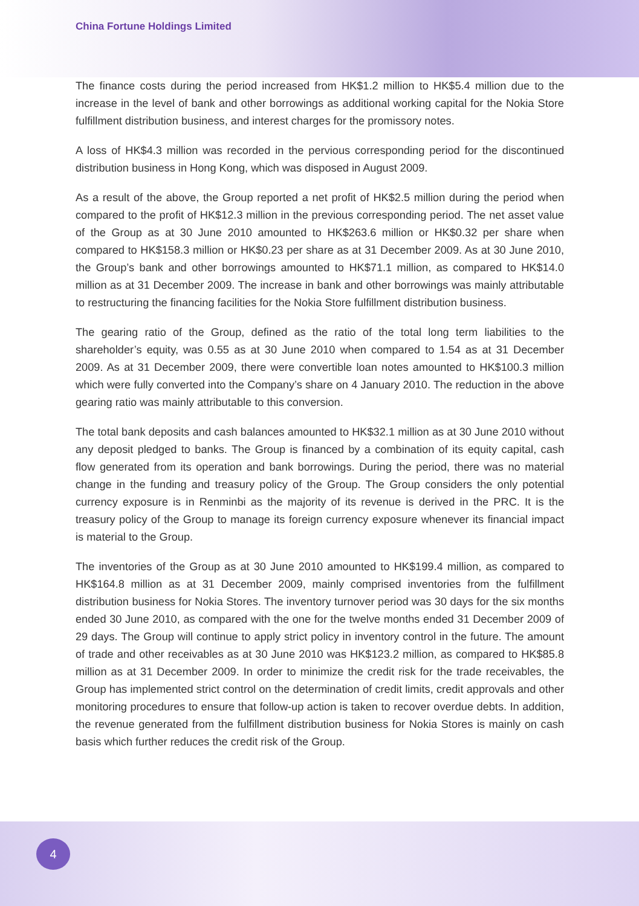China Fortune Holdings Limited
The finance costs during the period increased from HK$1.2 million to HK$5.4 million due to the increase in the level of bank and other borrowings as additional working capital for the Nokia Store fulfillment distribution business, and interest charges for the promissory notes.
A loss of HK$4.3 million was recorded in the pervious corresponding period for the discontinued distribution business in Hong Kong, which was disposed in August 2009.
As a result of the above, the Group reported a net profit of HK$2.5 million during the period when compared to the profit of HK$12.3 million in the previous corresponding period. The net asset value of the Group as at 30 June 2010 amounted to HK$263.6 million or HK$0.32 per share when compared to HK$158.3 million or HK$0.23 per share as at 31 December 2009. As at 30 June 2010, the Group’s bank and other borrowings amounted to HK$71.1 million, as compared to HK$14.0 million as at 31 December 2009. The increase in bank and other borrowings was mainly attributable to restructuring the financing facilities for the Nokia Store fulfillment distribution business.
The gearing ratio of the Group, defined as the ratio of the total long term liabilities to the shareholder’s equity, was 0.55 as at 30 June 2010 when compared to 1.54 as at 31 December 2009. As at 31 December 2009, there were convertible loan notes amounted to HK$100.3 million which were fully converted into the Company’s share on 4 January 2010. The reduction in the above gearing ratio was mainly attributable to this conversion.
The total bank deposits and cash balances amounted to HK$32.1 million as at 30 June 2010 without any deposit pledged to banks. The Group is financed by a combination of its equity capital, cash flow generated from its operation and bank borrowings. During the period, there was no material change in the funding and treasury policy of the Group. The Group considers the only potential currency exposure is in Renminbi as the majority of its revenue is derived in the PRC. It is the treasury policy of the Group to manage its foreign currency exposure whenever its financial impact is material to the Group.
The inventories of the Group as at 30 June 2010 amounted to HK$199.4 million, as compared to HK$164.8 million as at 31 December 2009, mainly comprised inventories from the fulfillment distribution business for Nokia Stores. The inventory turnover period was 30 days for the six months ended 30 June 2010, as compared with the one for the twelve months ended 31 December 2009 of 29 days. The Group will continue to apply strict policy in inventory control in the future. The amount of trade and other receivables as at 30 June 2010 was HK$123.2 million, as compared to HK$85.8 million as at 31 December 2009. In order to minimize the credit risk for the trade receivables, the Group has implemented strict control on the determination of credit limits, credit approvals and other monitoring procedures to ensure that follow-up action is taken to recover overdue debts. In addition, the revenue generated from the fulfillment distribution business for Nokia Stores is mainly on cash basis which further reduces the credit risk of the Group.
4